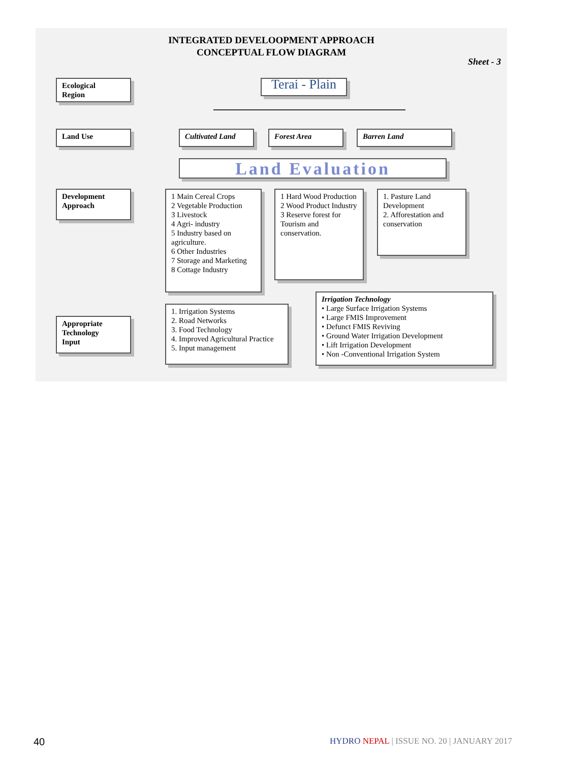INTEGRATED DEVELOOPMENT APPROACH
CONCEPTUAL FLOW DIAGRAM
Sheet - 3
Ecological
Region
Terai - Plain
Land Use Cultivated Land Forest Area Barren Land
Land Evaluation
Development
Approach
1 Main Cereal Crops
2 Vegetable Production
3 Livestock
4 Agri- industry
5 Industry based on agriculture.
6 Other Industries
7 Storage and Marketing
8 Cottage Industry
1 Hard Wood Production
2 Wood Product Industry
3 Reserve forest for Tourism and conservation.
1. Pasture Land Development
2. Afforestation and conservation
Appropriate
Technology
Input
1. Irrigation Systems
2. Road Networks
3. Food Technology
4. Improved Agricultural Practice
5. Input management
Irrigation Technology
• Large Surface Irrigation Systems
• Large FMIS Improvement
• Defunct FMIS Reviving
• Ground Water Irrigation Development
• Lift Irrigation Development
• Non -Conventional Irrigation System
40
HYDRO NEPAL | ISSUE NO. 20 | JANUARY 2017